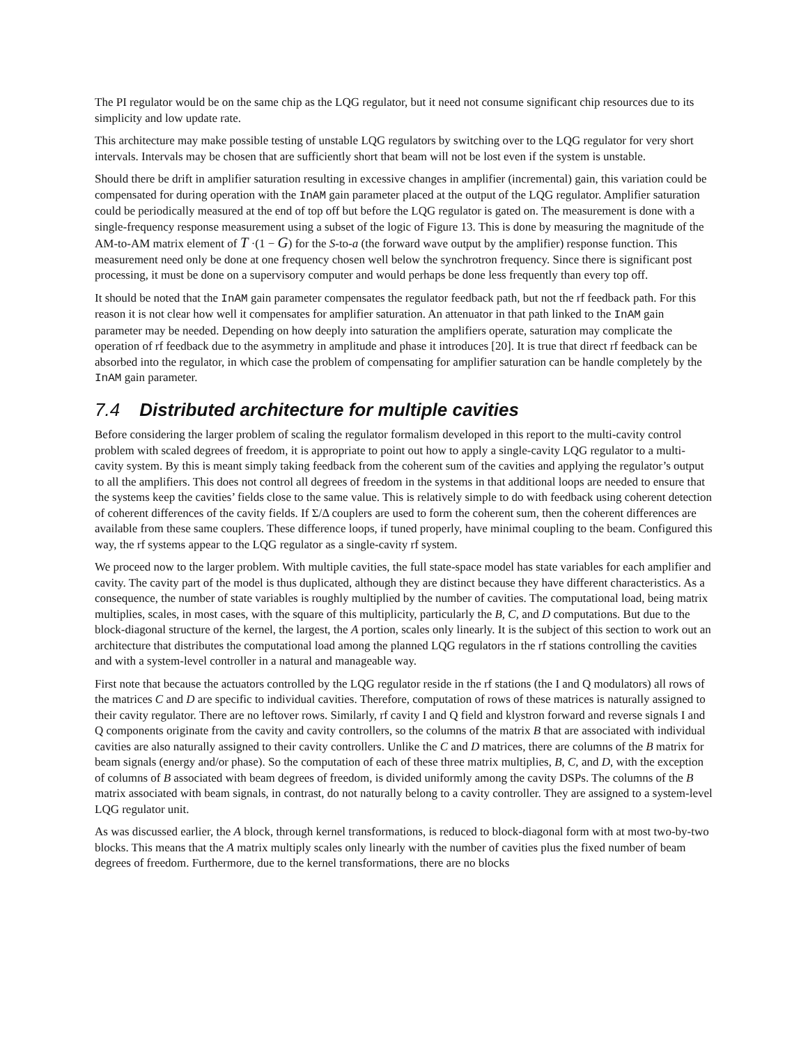The PI regulator would be on the same chip as the LQG regulator, but it need not consume significant chip resources due to its simplicity and low update rate.
This architecture may make possible testing of unstable LQG regulators by switching over to the LQG regulator for very short intervals. Intervals may be chosen that are sufficiently short that beam will not be lost even if the system is unstable.
Should there be drift in amplifier saturation resulting in excessive changes in amplifier (incremental) gain, this variation could be compensated for during operation with the InAM gain parameter placed at the output of the LQG regulator. Amplifier saturation could be periodically measured at the end of top off but before the LQG regulator is gated on. The measurement is done with a single-frequency response measurement using a subset of the logic of Figure 13. This is done by measuring the magnitude of the AM-to-AM matrix element of T ·(1 − G) for the S-to-a (the forward wave output by the amplifier) response function. This measurement need only be done at one frequency chosen well below the synchrotron frequency. Since there is significant post processing, it must be done on a supervisory computer and would perhaps be done less frequently than every top off.
It should be noted that the InAM gain parameter compensates the regulator feedback path, but not the rf feedback path. For this reason it is not clear how well it compensates for amplifier saturation. An attenuator in that path linked to the InAM gain parameter may be needed. Depending on how deeply into saturation the amplifiers operate, saturation may complicate the operation of rf feedback due to the asymmetry in amplitude and phase it introduces [20]. It is true that direct rf feedback can be absorbed into the regulator, in which case the problem of compensating for amplifier saturation can be handle completely by the InAM gain parameter.
7.4 Distributed architecture for multiple cavities
Before considering the larger problem of scaling the regulator formalism developed in this report to the multi-cavity control problem with scaled degrees of freedom, it is appropriate to point out how to apply a single-cavity LQG regulator to a multi-cavity system. By this is meant simply taking feedback from the coherent sum of the cavities and applying the regulator’s output to all the amplifiers. This does not control all degrees of freedom in the systems in that additional loops are needed to ensure that the systems keep the cavities’ fields close to the same value. This is relatively simple to do with feedback using coherent detection of coherent differences of the cavity fields. If Σ/Δ couplers are used to form the coherent sum, then the coherent differences are available from these same couplers. These difference loops, if tuned properly, have minimal coupling to the beam. Configured this way, the rf systems appear to the LQG regulator as a single-cavity rf system.
We proceed now to the larger problem. With multiple cavities, the full state-space model has state variables for each amplifier and cavity. The cavity part of the model is thus duplicated, although they are distinct because they have different characteristics. As a consequence, the number of state variables is roughly multiplied by the number of cavities. The computational load, being matrix multiplies, scales, in most cases, with the square of this multiplicity, particularly the B, C, and D computations. But due to the block-diagonal structure of the kernel, the largest, the A portion, scales only linearly. It is the subject of this section to work out an architecture that distributes the computational load among the planned LQG regulators in the rf stations controlling the cavities and with a system-level controller in a natural and manageable way.
First note that because the actuators controlled by the LQG regulator reside in the rf stations (the I and Q modulators) all rows of the matrices C and D are specific to individual cavities. Therefore, computation of rows of these matrices is naturally assigned to their cavity regulator. There are no leftover rows. Similarly, rf cavity I and Q field and klystron forward and reverse signals I and Q components originate from the cavity and cavity controllers, so the columns of the matrix B that are associated with individual cavities are also naturally assigned to their cavity controllers. Unlike the C and D matrices, there are columns of the B matrix for beam signals (energy and/or phase). So the computation of each of these three matrix multiplies, B, C, and D, with the exception of columns of B associated with beam degrees of freedom, is divided uniformly among the cavity DSPs. The columns of the B matrix associated with beam signals, in contrast, do not naturally belong to a cavity controller. They are assigned to a system-level LQG regulator unit.
As was discussed earlier, the A block, through kernel transformations, is reduced to block-diagonal form with at most two-by-two blocks. This means that the A matrix multiply scales only linearly with the number of cavities plus the fixed number of beam degrees of freedom. Furthermore, due to the kernel transformations, there are no blocks